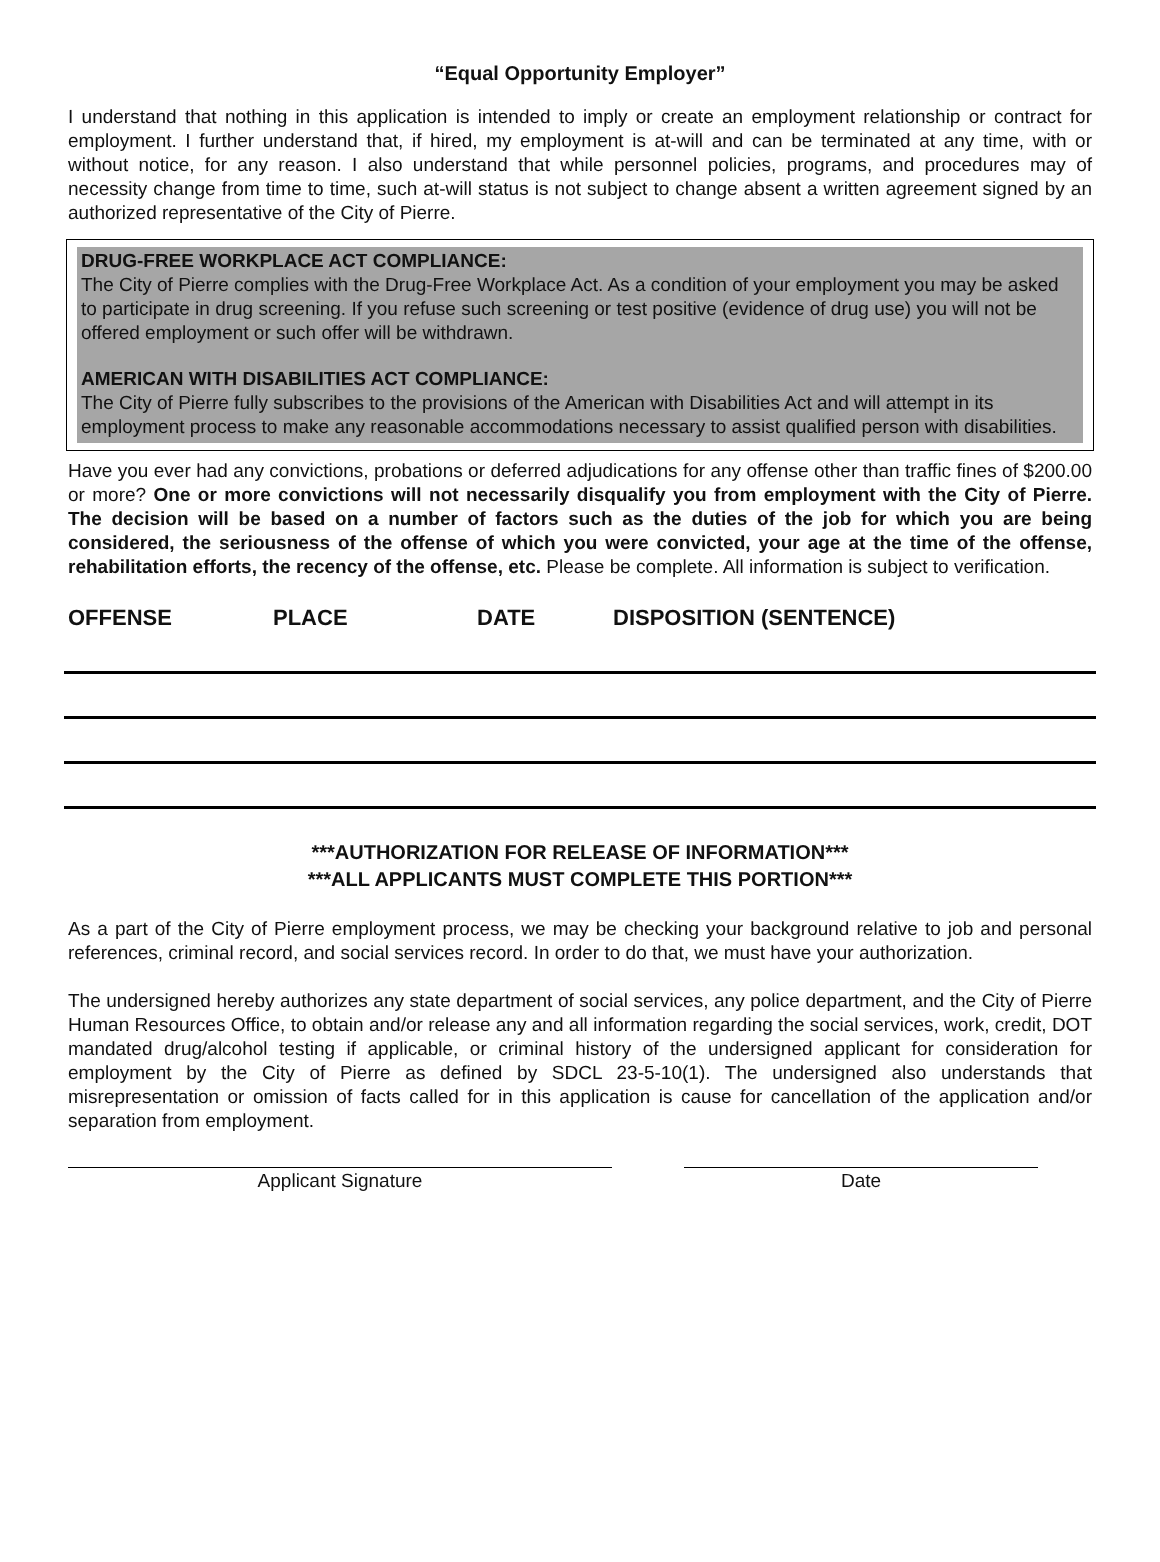“Equal Opportunity Employer”
I understand that nothing in this application is intended to imply or create an employment relationship or contract for employment. I further understand that, if hired, my employment is at-will and can be terminated at any time, with or without notice, for any reason. I also understand that while personnel policies, programs, and procedures may of necessity change from time to time, such at-will status is not subject to change absent a written agreement signed by an authorized representative of the City of Pierre.
DRUG-FREE WORKPLACE ACT COMPLIANCE:
The City of Pierre complies with the Drug-Free Workplace Act. As a condition of your employment you may be asked to participate in drug screening. If you refuse such screening or test positive (evidence of drug use) you will not be offered employment or such offer will be withdrawn.
AMERICAN WITH DISABILITIES ACT COMPLIANCE:
The City of Pierre fully subscribes to the provisions of the American with Disabilities Act and will attempt in its employment process to make any reasonable accommodations necessary to assist qualified person with disabilities.
Have you ever had any convictions, probations or deferred adjudications for any offense other than traffic fines of $200.00 or more? One or more convictions will not necessarily disqualify you from employment with the City of Pierre. The decision will be based on a number of factors such as the duties of the job for which you are being considered, the seriousness of the offense of which you were convicted, your age at the time of the offense, rehabilitation efforts, the recency of the offense, etc. Please be complete. All information is subject to verification.
OFFENSE PLACE DATE DISPOSITION (SENTENCE)
***AUTHORIZATION FOR RELEASE OF INFORMATION***
***ALL APPLICANTS MUST COMPLETE THIS PORTION***
As a part of the City of Pierre employment process, we may be checking your background relative to job and personal references, criminal record, and social services record. In order to do that, we must have your authorization.
The undersigned hereby authorizes any state department of social services, any police department, and the City of Pierre Human Resources Office, to obtain and/or release any and all information regarding the social services, work, credit, DOT mandated drug/alcohol testing if applicable, or criminal history of the undersigned applicant for consideration for employment by the City of Pierre as defined by SDCL 23-5-10(1). The undersigned also understands that misrepresentation or omission of facts called for in this application is cause for cancellation of the application and/or separation from employment.
Applicant Signature Date